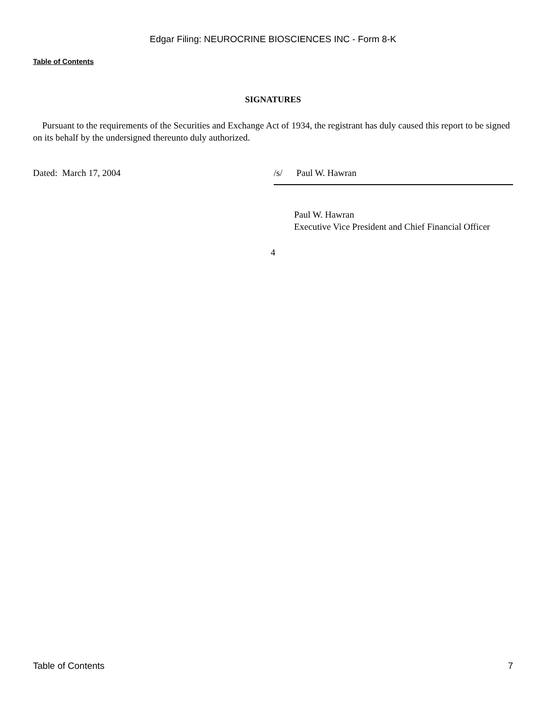Edgar Filing: NEUROCRINE BIOSCIENCES INC - Form 8-K
Table of Contents
SIGNATURES
Pursuant to the requirements of the Securities and Exchange Act of 1934, the registrant has duly caused this report to be signed on its behalf by the undersigned thereunto duly authorized.
Dated: March 17, 2004 /s/ Paul W. Hawran
Paul W. Hawran
Executive Vice President and Chief Financial Officer
4
Table of Contents 7